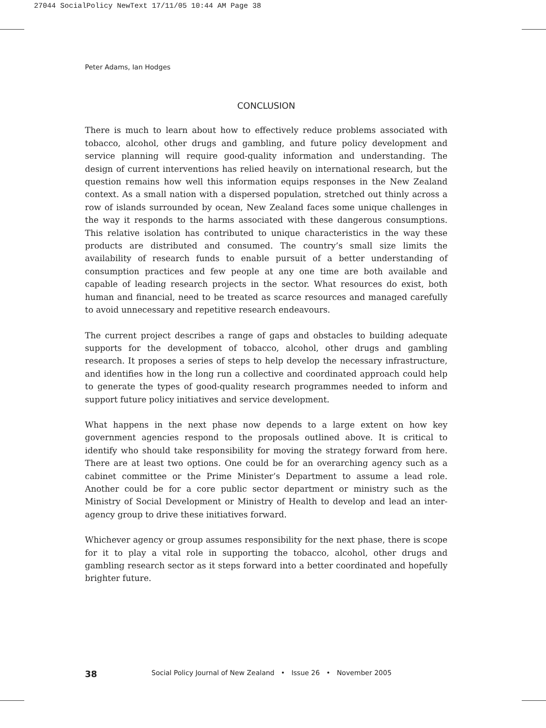27044 SocialPolicy NewText 17/11/05 10:44 AM Page 38
Peter Adams, Ian Hodges
CONCLUSION
There is much to learn about how to effectively reduce problems associated with tobacco, alcohol, other drugs and gambling, and future policy development and service planning will require good-quality information and understanding. The design of current interventions has relied heavily on international research, but the question remains how well this information equips responses in the New Zealand context. As a small nation with a dispersed population, stretched out thinly across a row of islands surrounded by ocean, New Zealand faces some unique challenges in the way it responds to the harms associated with these dangerous consumptions. This relative isolation has contributed to unique characteristics in the way these products are distributed and consumed. The country’s small size limits the availability of research funds to enable pursuit of a better understanding of consumption practices and few people at any one time are both available and capable of leading research projects in the sector. What resources do exist, both human and financial, need to be treated as scarce resources and managed carefully to avoid unnecessary and repetitive research endeavours.
The current project describes a range of gaps and obstacles to building adequate supports for the development of tobacco, alcohol, other drugs and gambling research. It proposes a series of steps to help develop the necessary infrastructure, and identifies how in the long run a collective and coordinated approach could help to generate the types of good-quality research programmes needed to inform and support future policy initiatives and service development.
What happens in the next phase now depends to a large extent on how key government agencies respond to the proposals outlined above. It is critical to identify who should take responsibility for moving the strategy forward from here. There are at least two options. One could be for an overarching agency such as a cabinet committee or the Prime Minister’s Department to assume a lead role. Another could be for a core public sector department or ministry such as the Ministry of Social Development or Ministry of Health to develop and lead an inter-agency group to drive these initiatives forward.
Whichever agency or group assumes responsibility for the next phase, there is scope for it to play a vital role in supporting the tobacco, alcohol, other drugs and gambling research sector as it steps forward into a better coordinated and hopefully brighter future.
38 Social Policy Journal of New Zealand • Issue 26 • November 2005